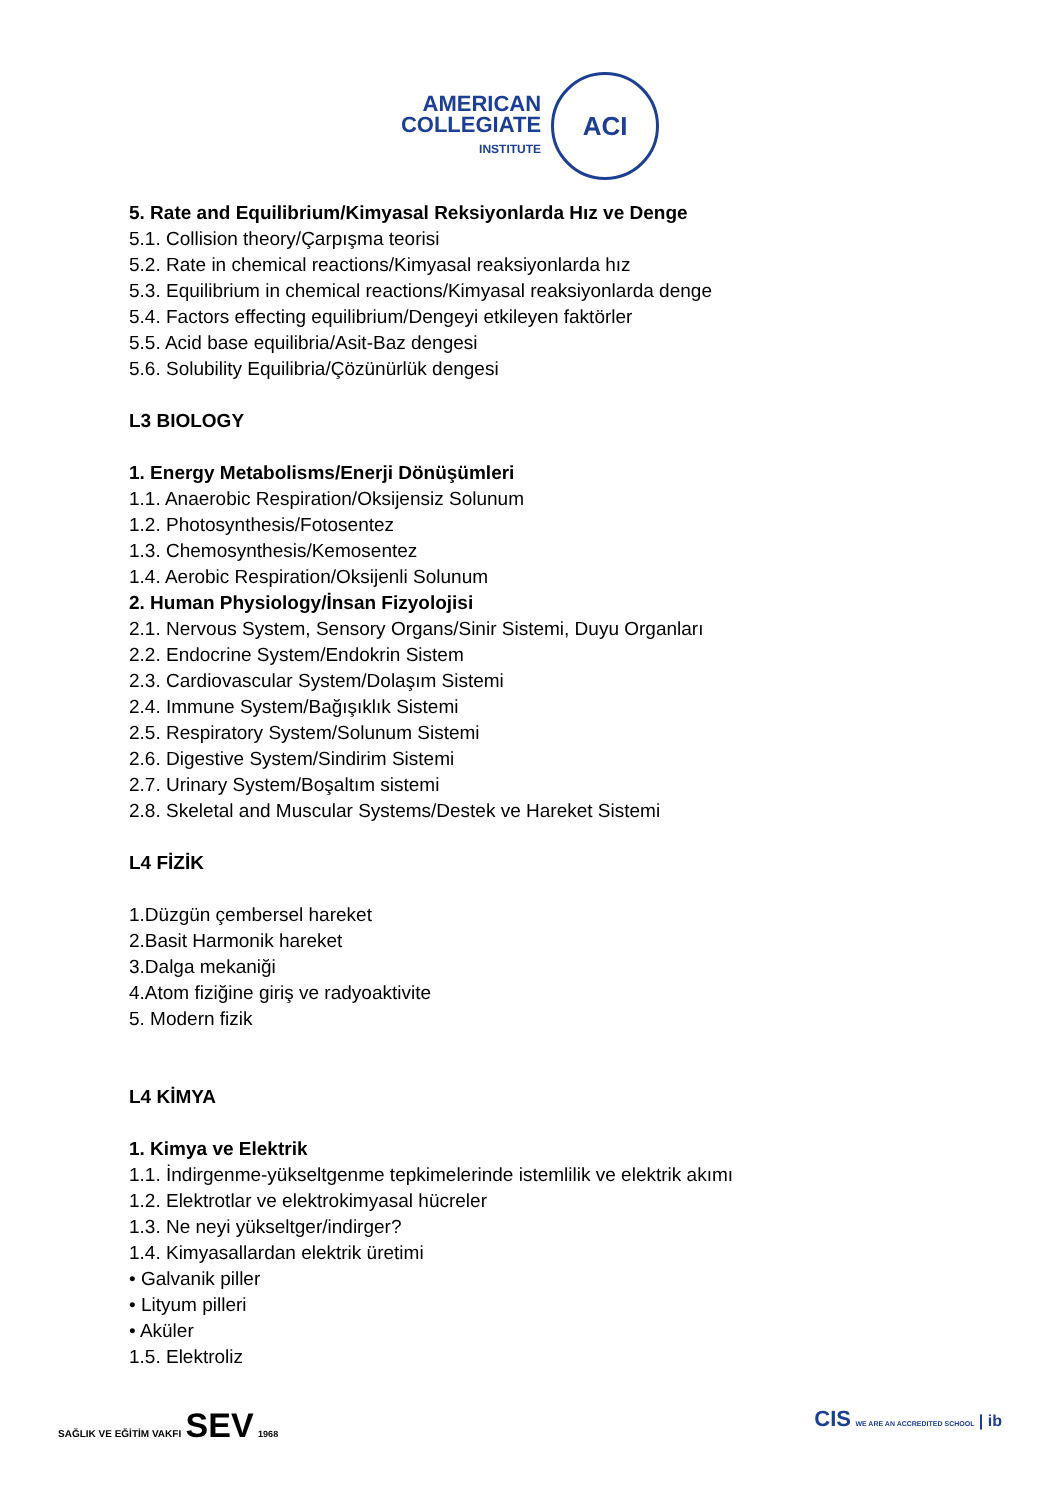AMERICAN
COLLEGIATE
INSTITUTE
ACI
5. Rate and Equilibrium/Kimyasal Reksiyonlarda Hız ve Denge
5.1. Collision theory/Çarpışma teorisi
5.2. Rate in chemical reactions/Kimyasal reaksiyonlarda hız
5.3. Equilibrium in chemical reactions/Kimyasal reaksiyonlarda denge
5.4. Factors effecting equilibrium/Dengeyi etkileyen faktörler
5.5. Acid base equilibria/Asit-Baz dengesi
5.6. Solubility Equilibria/Çözünürlük dengesi
L3 BIOLOGY
1. Energy Metabolisms/Enerji Dönüşümleri
1.1. Anaerobic Respiration/Oksijensiz Solunum
1.2. Photosynthesis/Fotosentez
1.3. Chemosynthesis/Kemosentez
1.4. Aerobic Respiration/Oksijenli Solunum
2. Human Physiology/İnsan Fizyolojisi
2.1. Nervous System, Sensory Organs/Sinir Sistemi, Duyu Organları
2.2. Endocrine System/Endokrin Sistem
2.3. Cardiovascular System/Dolaşım Sistemi
2.4. Immune System/Bağışıklık Sistemi
2.5. Respiratory System/Solunum Sistemi
2.6. Digestive System/Sindirim Sistemi
2.7. Urinary System/Boşaltım sistemi
2.8. Skeletal and Muscular Systems/Destek ve Hareket Sistemi
L4 FİZİK
1.Düzgün çembersel hareket
2.Basit Harmonik hareket
3.Dalga mekaniği
4.Atom fiziğine giriş ve radyoaktivite
5. Modern fizik
L4 KİMYA
1. Kimya ve Elektrik
1.1. İndirgenme-yükseltgenme tepkimelerinde istemlilik ve elektrik akımı
1.2. Elektrotlar ve elektrokimyasal hücreler
1.3. Ne neyi yükseltger/indirger?
1.4. Kimyasallardan elektrik üretimi
• Galvanik piller
• Lityum pilleri
• Aküler
1.5. Elektroliz
SAĞLIK VE EĞİTİM VAKFI SEV 1968
CIS WE ARE AN ACCREDITED SCHOOL | ib